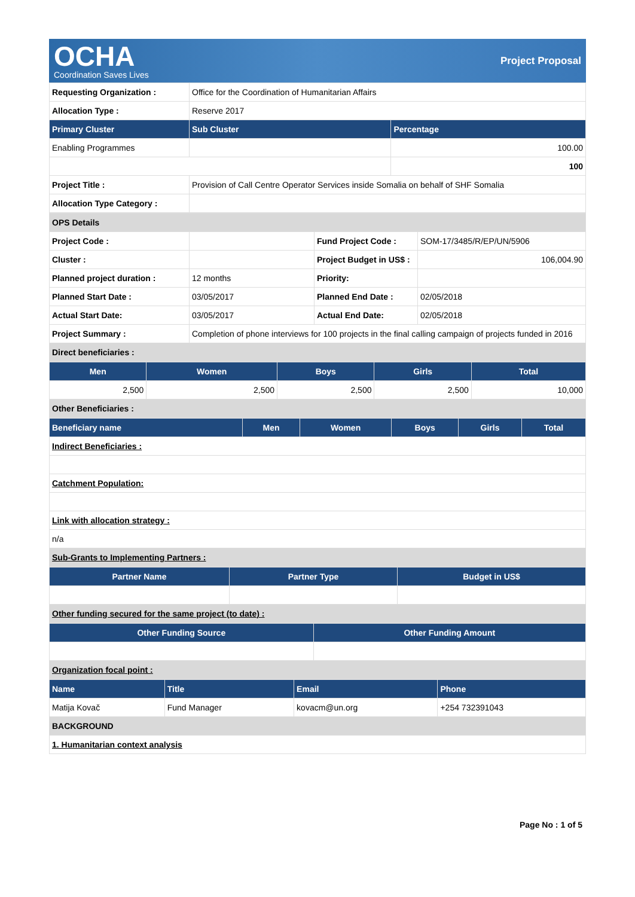OCHA
Coordination Saves Lives
Project Proposal
| Requesting Organization : | Office for the Coordination of Humanitarian Affairs | |
| Allocation Type : | Reserve 2017 | |
| Primary Cluster | Sub Cluster | Percentage |
| Enabling Programmes | | 100.00 |
| | | 100 |
| Project Title : | Provision of Call Centre Operator Services inside Somalia on behalf of SHF Somalia | |
| Allocation Type Category : | | |
| OPS Details | | | |
| Project Code : | | Fund Project Code : | SOM-17/3485/R/EP/UN/5906 |
| Cluster : | | Project Budget in US$ : | 106,004.90 |
| Planned project duration : | 12 months | Priority: | |
| Planned Start Date : | 03/05/2017 | Planned End Date : | 02/05/2018 |
| Actual Start Date: | 03/05/2017 | Actual End Date: | 02/05/2018 |
| Project Summary : | Completion of phone interviews for 100 projects in the final calling campaign of projects funded in 2016 | | |
| Direct beneficiaries : | | | |
| Men | Women | Boys | Girls | Total |
| --- | --- | --- | --- | --- |
| 2,500 | 2,500 | 2,500 | 2,500 | 10,000 |
| Other Beneficiaries : | | | | |
| Beneficiary name | Men | Women | Boys | Girls | Total |
| --- | --- | --- | --- | --- | --- |
| Indirect Beneficiaries : | | | | | |
| Catchment Population: | | | | | |
| Link with allocation strategy : | | | | | |
| n/a | | | | | |
| Sub-Grants to Implementing Partners : | | | | | |
| Partner Name | Partner Type | Budget in US$ |
| --- | --- | --- |
| Other funding secured for the same project (to date) : | | |
| Other Funding Source | Other Funding Amount |
| --- | --- |
| Organization focal point : | |
| Name | Title | Email | Phone |
| --- | --- | --- | --- |
| Matija Kovač | Fund Manager | kovacm@un.org | +254 732391043 |
| BACKGROUND | | | |
| 1. Humanitarian context analysis | | | |
Page No : 1 of 5